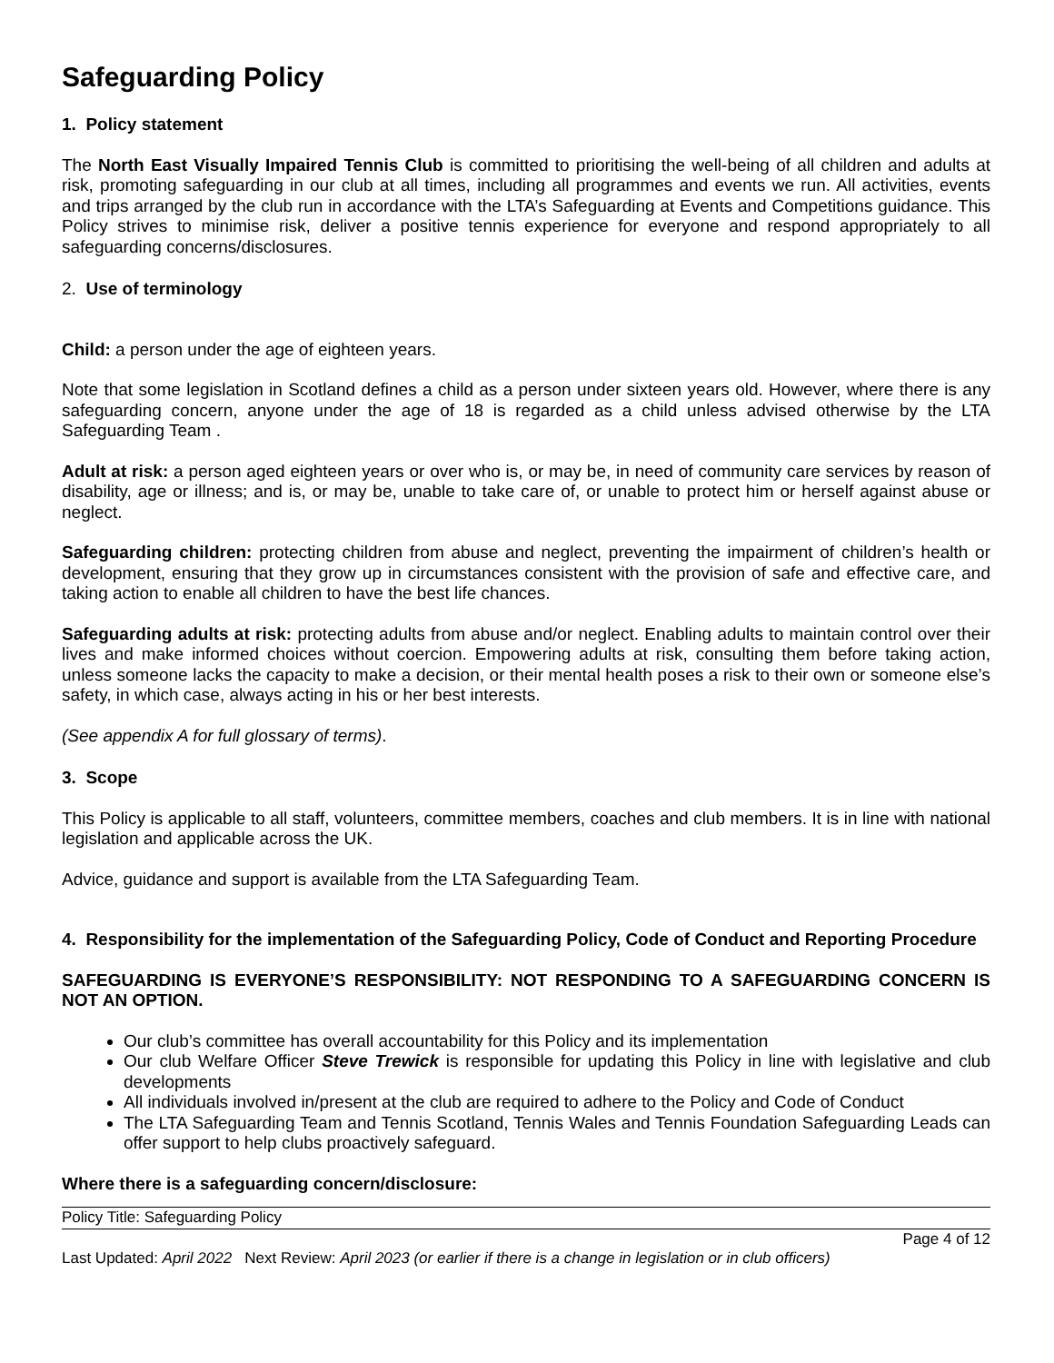Safeguarding Policy
1. Policy statement
The North East Visually Impaired Tennis Club is committed to prioritising the well-being of all children and adults at risk, promoting safeguarding in our club at all times, including all programmes and events we run. All activities, events and trips arranged by the club run in accordance with the LTA’s Safeguarding at Events and Competitions guidance. This Policy strives to minimise risk, deliver a positive tennis experience for everyone and respond appropriately to all safeguarding concerns/disclosures.
2. Use of terminology
Child: a person under the age of eighteen years.
Note that some legislation in Scotland defines a child as a person under sixteen years old. However, where there is any safeguarding concern, anyone under the age of 18 is regarded as a child unless advised otherwise by the LTA Safeguarding Team .
Adult at risk: a person aged eighteen years or over who is, or may be, in need of community care services by reason of disability, age or illness; and is, or may be, unable to take care of, or unable to protect him or herself against abuse or neglect.
Safeguarding children: protecting children from abuse and neglect, preventing the impairment of children’s health or development, ensuring that they grow up in circumstances consistent with the provision of safe and effective care, and taking action to enable all children to have the best life chances.
Safeguarding adults at risk: protecting adults from abuse and/or neglect. Enabling adults to maintain control over their lives and make informed choices without coercion. Empowering adults at risk, consulting them before taking action, unless someone lacks the capacity to make a decision, or their mental health poses a risk to their own or someone else’s safety, in which case, always acting in his or her best interests.
(See appendix A for full glossary of terms).
3. Scope
This Policy is applicable to all staff, volunteers, committee members, coaches and club members. It is in line with national legislation and applicable across the UK.
Advice, guidance and support is available from the LTA Safeguarding Team.
4. Responsibility for the implementation of the Safeguarding Policy, Code of Conduct and Reporting Procedure
SAFEGUARDING IS EVERYONE’S RESPONSIBILITY: NOT RESPONDING TO A SAFEGUARDING CONCERN IS NOT AN OPTION.
Our club’s committee has overall accountability for this Policy and its implementation
Our club Welfare Officer Steve Trewick is responsible for updating this Policy in line with legislative and club developments
All individuals involved in/present at the club are required to adhere to the Policy and Code of Conduct
The LTA Safeguarding Team and Tennis Scotland, Tennis Wales and Tennis Foundation Safeguarding Leads can offer support to help clubs proactively safeguard.
Where there is a safeguarding concern/disclosure:
Policy Title: Safeguarding Policy
Page 4 of 12
Last Updated: April 2022 Next Review: April 2023 (or earlier if there is a change in legislation or in club officers)